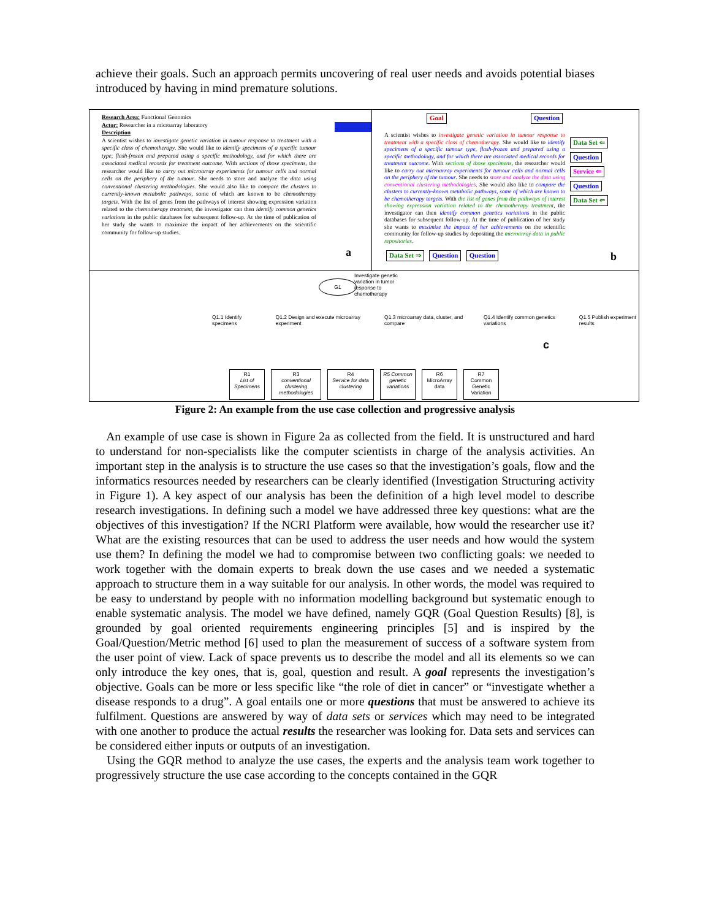achieve their goals. Such an approach permits uncovering of real user needs and avoids potential biases introduced by having in mind premature solutions.
Research Area: Functional Genomics
Actor: Researcher in a microarray laboratory
Description
A scientist wishes to investigate genetic variation in tumour response to treatment with a specific class of chemotherapy. She would like to identify specimens of a specific tumour type, flash-frozen and prepared using a specific methodology, and for which there are associated medical records for treatment outcome. With sections of those specimens, the researcher would like to carry out microarray experiments for tumour cells and normal cells on the periphery of the tumour. She needs to store and analyze the data using conventional clustering methodologies. She would also like to compare the clusters to currently-known metabolic pathways, some of which are known to be chemotherapy targets. With the list of genes from the pathways of interest showing expression variation related to the chemotherapy treatment, the investigator can then identify common genetics variations in the public databases for subsequent follow-up. At the time of publication of her study she wants to maximize the impact of her achievements on the scientific community for follow-up studies.
a
Goal Question
A scientist wishes to investigate genetic variation in tumour response to treatment with a specific class of chemotherapy. She would like to identify specimens of a specific tumour type, flash-frozen and prepared using a specific methodology, and for which there are associated medical records for treatment outcome. With sections of those specimens, the researcher would like to carry out microarray experiments for tumour cells and normal cells on the periphery of the tumour. She needs to store and analyze the data using conventional clustering methodologies. She would also like to compare the clusters to currently-known metabolic pathways, some of which are known to be chemotherapy targets. With the list of genes from the pathways of interest showing expression variation related to the chemotherapy treatment, the investigator can then identify common genetics variations in the public databases for subsequent follow-up. At the time of publication of her study she wants to maximize the impact of her achievements on the scientific community for follow-up studies by depositing the microarray data in public repositories.
Data Set ⇐ Question Service ⇐ Question Data Set ⇐
Data Set ⇒ Question Question
b
G1
Investigate genetic variation in tumor response to chemotherapy
Q1.1 Identify specimens Q1.2 Design and execute microarray experiment Q1.3 microarray data, cluster, and compare Q1.4 Identify common genetics variations Q1.5 Publish experiment results
c
R1
List of Specimens
R3
conventional clustering methodologies
R4
Service for data clustering
R5 Common genetic variations
R6
MicroArray data
R7
Common Genetic Variation
Figure 2: An example from the use case collection and progressive analysis
An example of use case is shown in Figure 2a as collected from the field. It is unstructured and hard to understand for non-specialists like the computer scientists in charge of the analysis activities. An important step in the analysis is to structure the use cases so that the investigation’s goals, flow and the informatics resources needed by researchers can be clearly identified (Investigation Structuring activity in Figure 1). A key aspect of our analysis has been the definition of a high level model to describe research investigations. In defining such a model we have addressed three key questions: what are the objectives of this investigation? If the NCRI Platform were available, how would the researcher use it? What are the existing resources that can be used to address the user needs and how would the system use them? In defining the model we had to compromise between two conflicting goals: we needed to work together with the domain experts to break down the use cases and we needed a systematic approach to structure them in a way suitable for our analysis. In other words, the model was required to be easy to understand by people with no information modelling background but systematic enough to enable systematic analysis. The model we have defined, namely GQR (Goal Question Results) [8], is grounded by goal oriented requirements engineering principles [5] and is inspired by the Goal/Question/Metric method [6] used to plan the measurement of success of a software system from the user point of view. Lack of space prevents us to describe the model and all its elements so we can only introduce the key ones, that is, goal, question and result. A goal represents the investigation’s objective. Goals can be more or less specific like “the role of diet in cancer” or “investigate whether a disease responds to a drug”. A goal entails one or more questions that must be answered to achieve its fulfilment. Questions are answered by way of data sets or services which may need to be integrated with one another to produce the actual results the researcher was looking for. Data sets and services can be considered either inputs or outputs of an investigation.
Using the GQR method to analyze the use cases, the experts and the analysis team work together to progressively structure the use case according to the concepts contained in the GQR